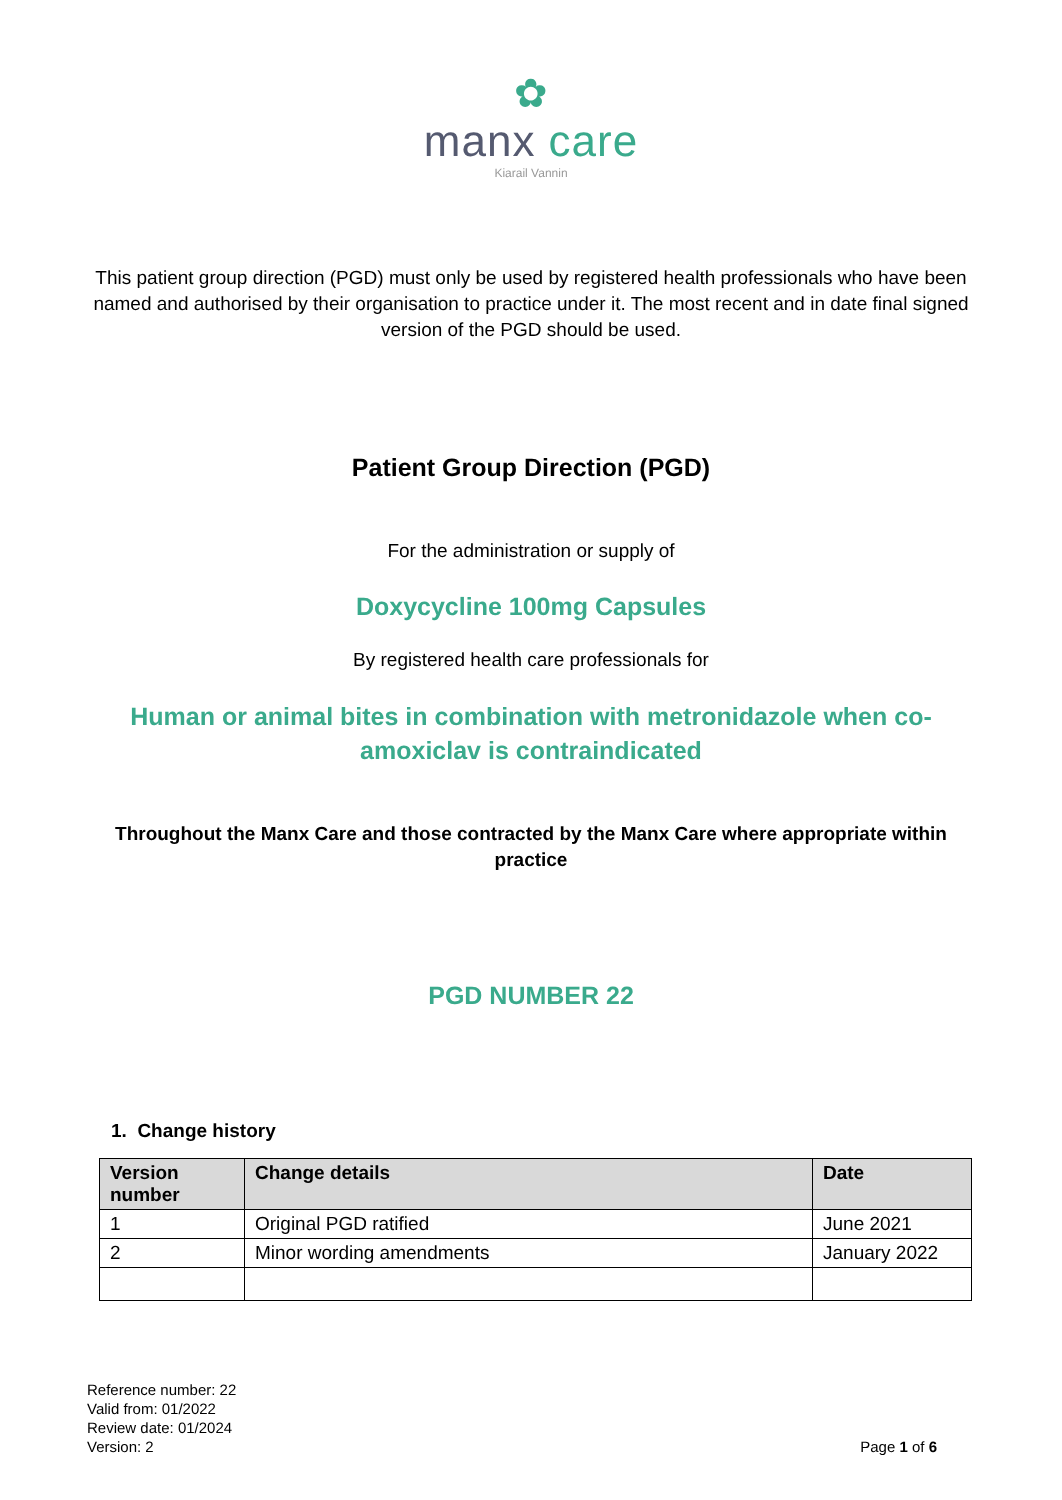✿
manx care
Kiarail Vannin
This patient group direction (PGD) must only be used by registered health professionals who have been named and authorised by their organisation to practice under it. The most recent and in date final signed version of the PGD should be used.
Patient Group Direction (PGD)
For the administration or supply of
Doxycycline 100mg Capsules
By registered health care professionals for
Human or animal bites in combination with metronidazole when co-amoxiclav is contraindicated
Throughout the Manx Care and those contracted by the Manx Care where appropriate within practice
PGD NUMBER 22
1. Change history
| Version number | Change details | Date |
| --- | --- | --- |
| 1 | Original PGD ratified | June 2021 |
| 2 | Minor wording amendments | January 2022 |
Page 1 of 6
Reference number: 22
Valid from: 01/2022
Review date: 01/2024
Version: 2